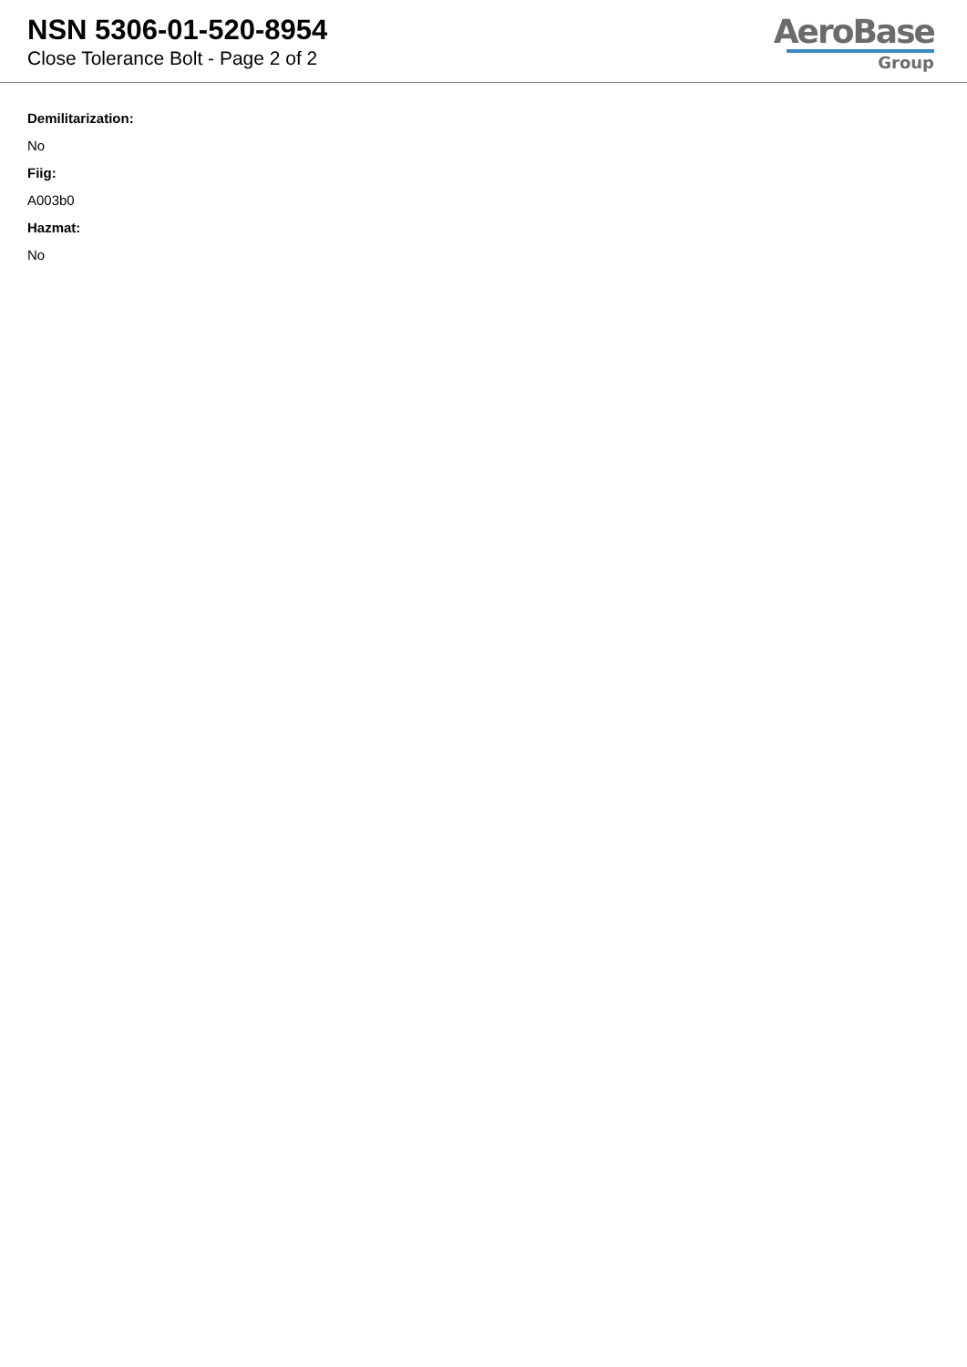NSN 5306-01-520-8954
Close Tolerance Bolt - Page 2 of 2
AeroBase
Group
Demilitarization:
No
Fiig:
A003b0
Hazmat:
No